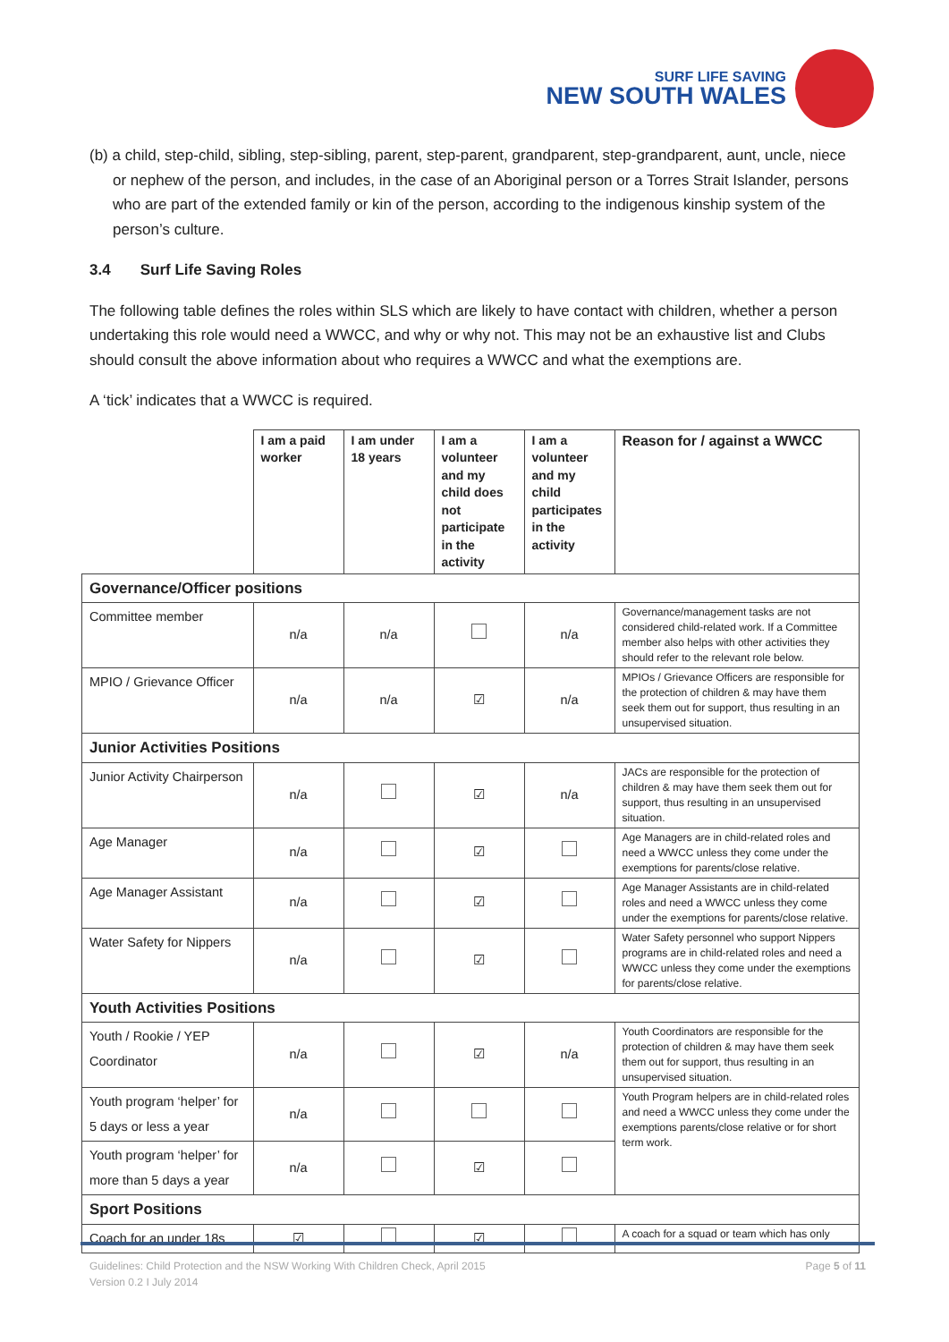SURF LIFE SAVING
NEW SOUTH WALES
(b) a child, step-child, sibling, step-sibling, parent, step-parent, grandparent, step-grandparent, aunt, uncle, niece or nephew of the person, and includes, in the case of an Aboriginal person or a Torres Strait Islander, persons who are part of the extended family or kin of the person, according to the indigenous kinship system of the person’s culture.
3.4 Surf Life Saving Roles
The following table defines the roles within SLS which are likely to have contact with children, whether a person undertaking this role would need a WWCC, and why or why not. This may not be an exhaustive list and Clubs should consult the above information about who requires a WWCC and what the exemptions are.
A ‘tick’ indicates that a WWCC is required.
| | I am a paid worker | I am under 18 years | I am a volunteer and my child does not participate in the activity | I am a volunteer and my child participates in the activity | Reason for / against a WWCC |
| --- | --- | --- | --- | --- | --- |
| Governance/Officer positions | | | | | |
| Committee member | n/a | n/a | | n/a | Governance/management tasks are not considered child-related work. If a Committee member also helps with other activities they should refer to the relevant role below. |
| MPIO / Grievance Officer | n/a | n/a | ☑ | n/a | MPIOs / Grievance Officers are responsible for the protection of children & may have them seek them out for support, thus resulting in an unsupervised situation. |
| Junior Activities Positions | | | | | |
| Junior Activity Chairperson | n/a | | ☑ | n/a | JACs are responsible for the protection of children & may have them seek them out for support, thus resulting in an unsupervised situation. |
| Age Manager | n/a | | ☑ | | Age Managers are in child-related roles and need a WWCC unless they come under the exemptions for parents/close relative. |
| Age Manager Assistant | n/a | | ☑ | | Age Manager Assistants are in child-related roles and need a WWCC unless they come under the exemptions for parents/close relative. |
| Water Safety for Nippers | n/a | | ☑ | | Water Safety personnel who support Nippers programs are in child-related roles and need a WWCC unless they come under the exemptions for parents/close relative. |
| Youth Activities Positions | | | | | |
| Youth / Rookie / YEP Coordinator | n/a | | ☑ | n/a | Youth Coordinators are responsible for the protection of children & may have them seek them out for support, thus resulting in an unsupervised situation. |
| Youth program ‘helper’ for 5 days or less a year | n/a | | | | Youth Program helpers are in child-related roles and need a WWCC unless they come under the exemptions parents/close relative or for short term work. |
| Youth program ‘helper’ for more than 5 days a year | n/a | | ☑ | | |
| Sport Positions | | | | | |
| Coach for an under 18s | ☑ | | ☑ | | A coach for a squad or team which has only |
Guidelines: Child Protection and the NSW Working With Children Check, April 2015 Page 5 of 11
Version 0.2 I July 2014